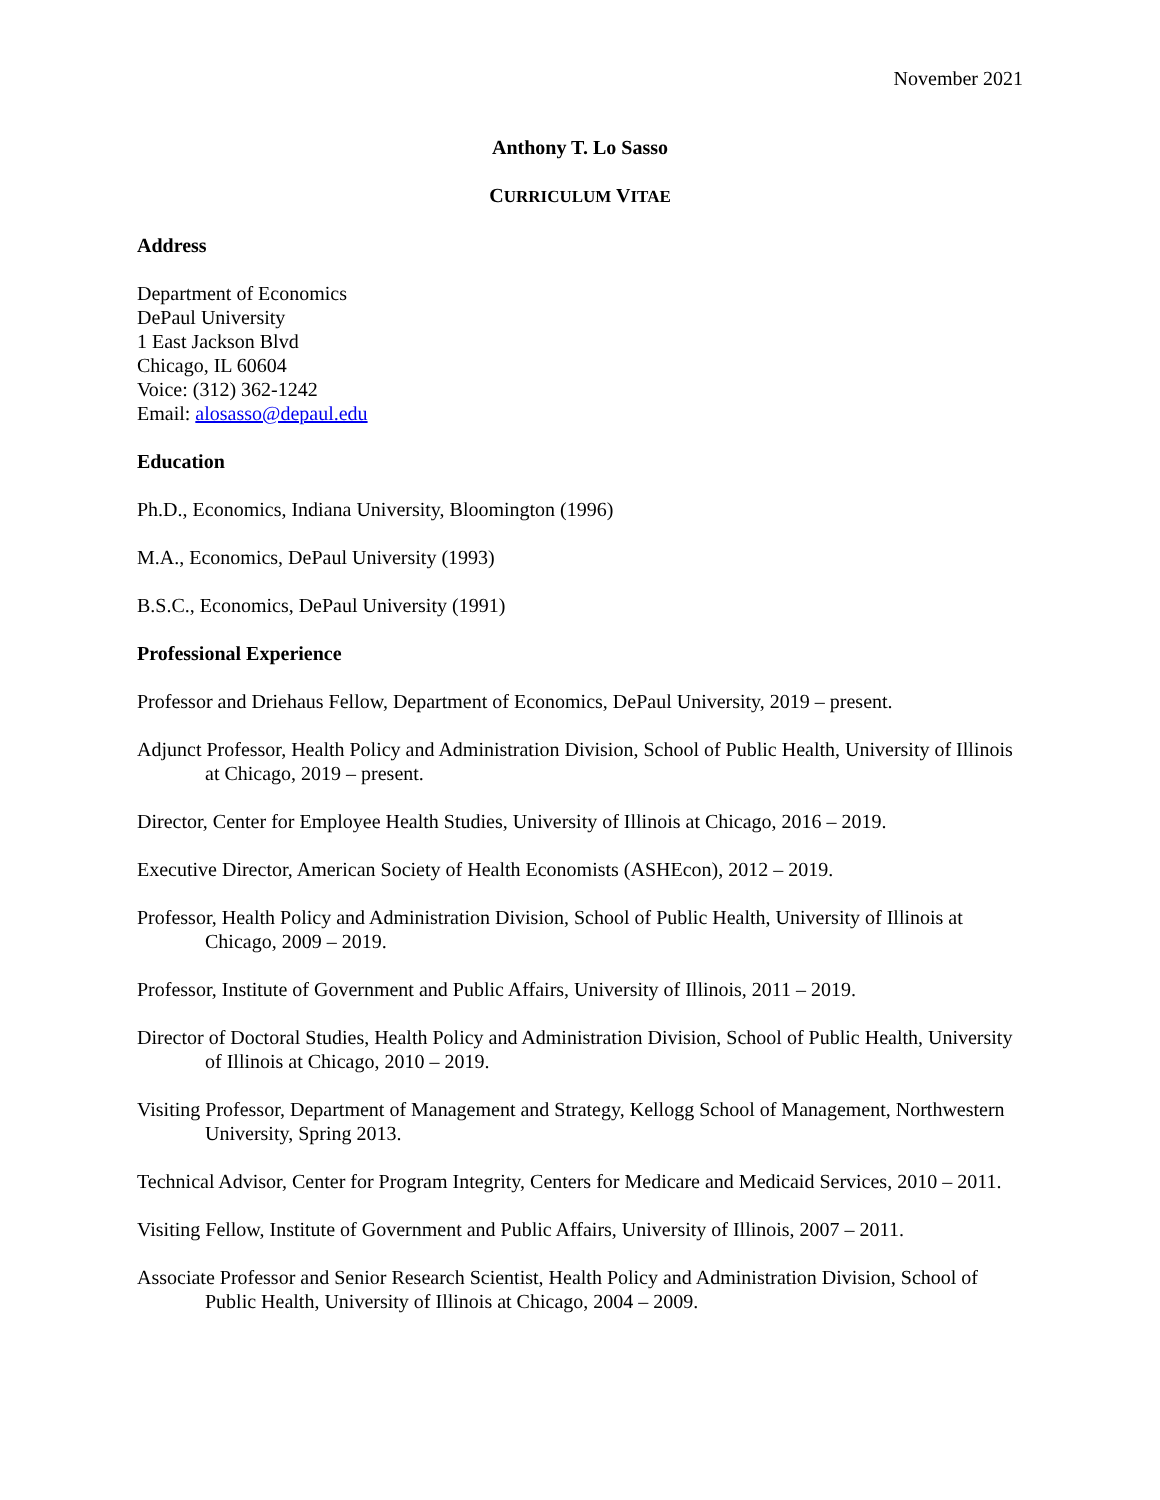November 2021
Anthony T. Lo Sasso
CURRICULUM VITAE
Address
Department of Economics
DePaul University
1 East Jackson Blvd
Chicago, IL 60604
Voice: (312) 362-1242
Email: alosasso@depaul.edu
Education
Ph.D., Economics, Indiana University, Bloomington (1996)
M.A., Economics, DePaul University (1993)
B.S.C., Economics, DePaul University (1991)
Professional Experience
Professor and Driehaus Fellow, Department of Economics, DePaul University, 2019 – present.
Adjunct Professor, Health Policy and Administration Division, School of Public Health, University of Illinois at Chicago, 2019 – present.
Director, Center for Employee Health Studies, University of Illinois at Chicago, 2016 – 2019.
Executive Director, American Society of Health Economists (ASHEcon), 2012 – 2019.
Professor, Health Policy and Administration Division, School of Public Health, University of Illinois at Chicago, 2009 – 2019.
Professor, Institute of Government and Public Affairs, University of Illinois, 2011 – 2019.
Director of Doctoral Studies, Health Policy and Administration Division, School of Public Health, University of Illinois at Chicago, 2010 – 2019.
Visiting Professor, Department of Management and Strategy, Kellogg School of Management, Northwestern University, Spring 2013.
Technical Advisor, Center for Program Integrity, Centers for Medicare and Medicaid Services, 2010 – 2011.
Visiting Fellow, Institute of Government and Public Affairs, University of Illinois, 2007 – 2011.
Associate Professor and Senior Research Scientist, Health Policy and Administration Division, School of Public Health, University of Illinois at Chicago, 2004 – 2009.